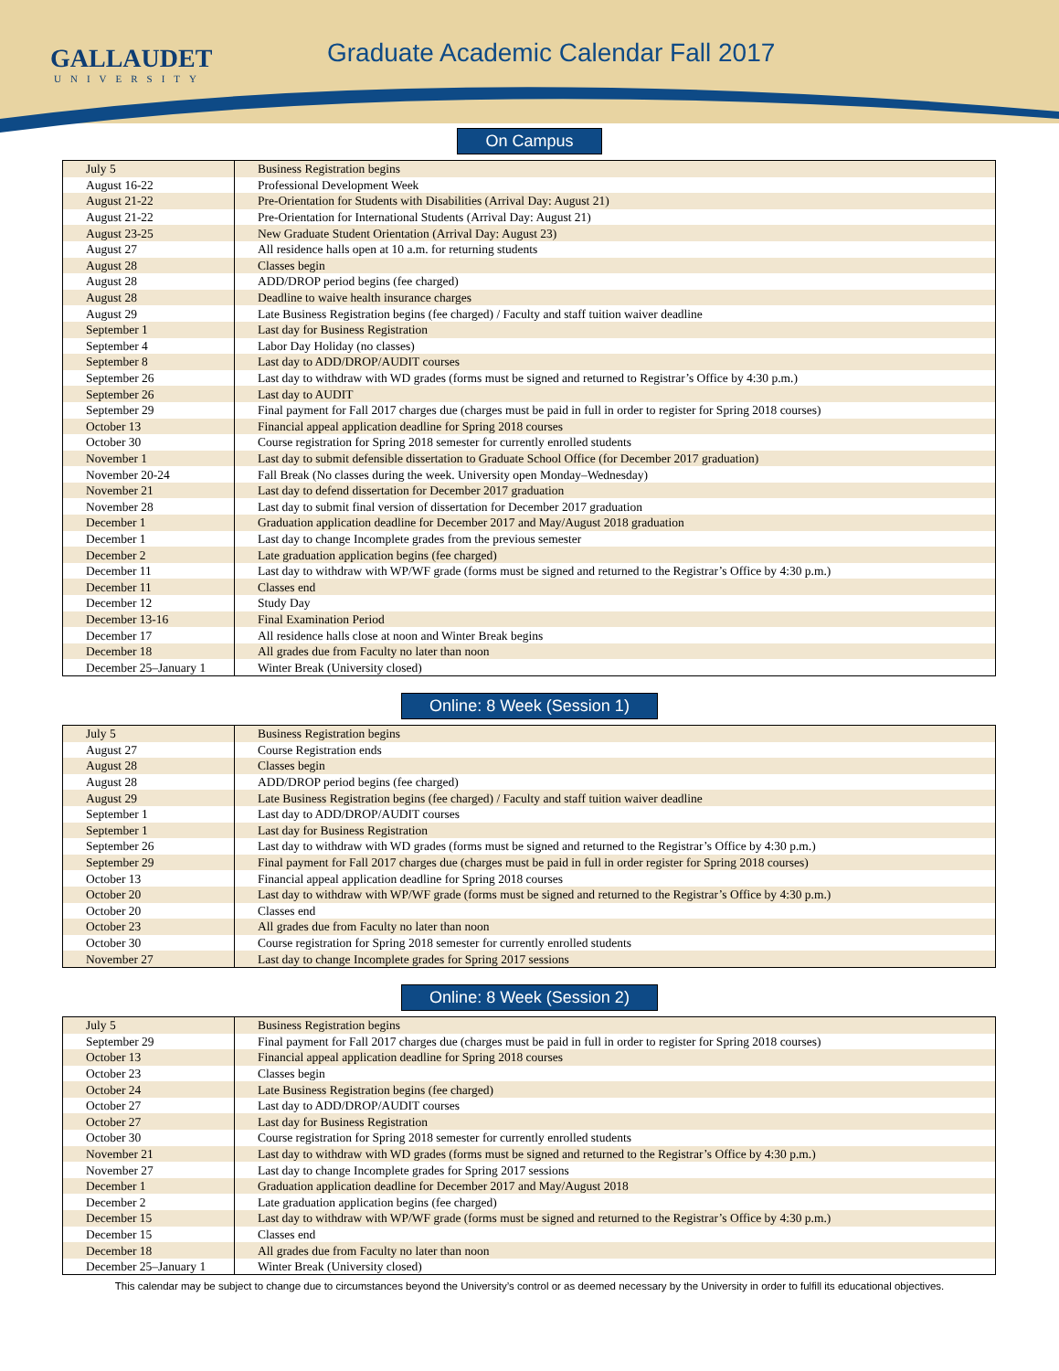GALLAUDET
UNIVERSITY
Graduate Academic Calendar Fall 2017
On Campus
| July 5 | Business Registration begins |
| August 16-22 | Professional Development Week |
| August 21-22 | Pre-Orientation for Students with Disabilities (Arrival Day: August 21) |
| August 21-22 | Pre-Orientation for International Students (Arrival Day: August 21) |
| August 23-25 | New Graduate Student Orientation (Arrival Day: August 23) |
| August 27 | All residence halls open at 10 a.m. for returning students |
| August 28 | Classes begin |
| August 28 | ADD/DROP period begins (fee charged) |
| August 28 | Deadline to waive health insurance charges |
| August 29 | Late Business Registration begins (fee charged) / Faculty and staff tuition waiver deadline |
| September 1 | Last day for Business Registration |
| September 4 | Labor Day Holiday (no classes) |
| September 8 | Last day to ADD/DROP/AUDIT courses |
| September 26 | Last day to withdraw with WD grades (forms must be signed and returned to Registrar’s Office by 4:30 p.m.) |
| September 26 | Last day to AUDIT |
| September 29 | Final payment for Fall 2017 charges due (charges must be paid in full in order to register for Spring 2018 courses) |
| October 13 | Financial appeal application deadline for Spring 2018 courses |
| October 30 | Course registration for Spring 2018 semester for currently enrolled students |
| November 1 | Last day to submit defensible dissertation to Graduate School Office (for December 2017 graduation) |
| November 20-24 | Fall Break (No classes during the week. University open Monday–Wednesday) |
| November 21 | Last day to defend dissertation for December 2017 graduation |
| November 28 | Last day to submit final version of dissertation for December 2017 graduation |
| December 1 | Graduation application deadline for December 2017 and May/August 2018 graduation |
| December 1 | Last day to change Incomplete grades from the previous semester |
| December 2 | Late graduation application begins (fee charged) |
| December 11 | Last day to withdraw with WP/WF grade (forms must be signed and returned to the Registrar’s Office by 4:30 p.m.) |
| December 11 | Classes end |
| December 12 | Study Day |
| December 13-16 | Final Examination Period |
| December 17 | All residence halls close at noon and Winter Break begins |
| December 18 | All grades due from Faculty no later than noon |
| December 25–January 1 | Winter Break (University closed) |
Online: 8 Week (Session 1)
| July 5 | Business Registration begins |
| August 27 | Course Registration ends |
| August 28 | Classes begin |
| August 28 | ADD/DROP period begins (fee charged) |
| August 29 | Late Business Registration begins (fee charged) / Faculty and staff tuition waiver deadline |
| September 1 | Last day to ADD/DROP/AUDIT courses |
| September 1 | Last day for Business Registration |
| September 26 | Last day to withdraw with WD grades (forms must be signed and returned to the Registrar’s Office by 4:30 p.m.) |
| September 29 | Final payment for Fall 2017 charges due (charges must be paid in full in order register for Spring 2018 courses) |
| October 13 | Financial appeal application deadline for Spring 2018 courses |
| October 20 | Last day to withdraw with WP/WF grade (forms must be signed and returned to the Registrar’s Office by 4:30 p.m.) |
| October 20 | Classes end |
| October 23 | All grades due from Faculty no later than noon |
| October 30 | Course registration for Spring 2018 semester for currently enrolled students |
| November 27 | Last day to change Incomplete grades for Spring 2017 sessions |
Online: 8 Week (Session 2)
| July 5 | Business Registration begins |
| September 29 | Final payment for Fall 2017 charges due (charges must be paid in full in order to register for Spring 2018 courses) |
| October 13 | Financial appeal application deadline for Spring 2018 courses |
| October 23 | Classes begin |
| October 24 | Late Business Registration begins (fee charged) |
| October 27 | Last day to ADD/DROP/AUDIT courses |
| October 27 | Last day for Business Registration |
| October 30 | Course registration for Spring 2018 semester for currently enrolled students |
| November 21 | Last day to withdraw with WD grades (forms must be signed and returned to the Registrar’s Office by 4:30 p.m.) |
| November 27 | Last day to change Incomplete grades for Spring 2017 sessions |
| December 1 | Graduation application deadline for December 2017 and May/August 2018 |
| December 2 | Late graduation application begins (fee charged) |
| December 15 | Last day to withdraw with WP/WF grade (forms must be signed and returned to the Registrar’s Office by 4:30 p.m.) |
| December 15 | Classes end |
| December 18 | All grades due from Faculty no later than noon |
| December 25–January 1 | Winter Break (University closed) |
This calendar may be subject to change due to circumstances beyond the University’s control or as deemed necessary by the University in order to fulfill its educational objectives.